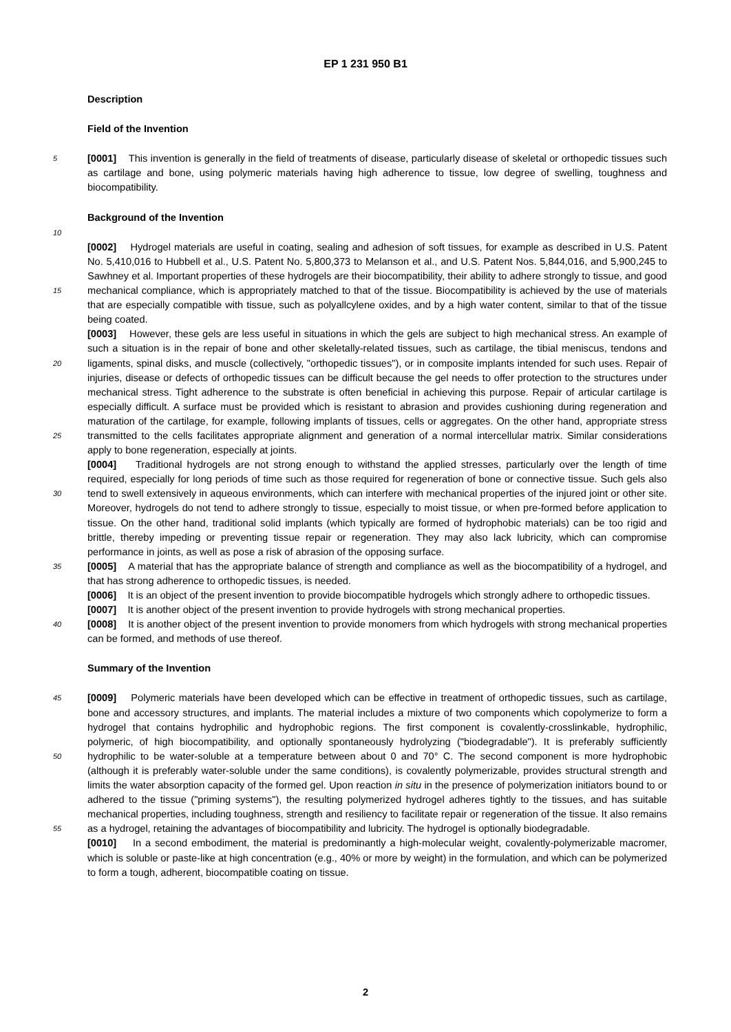EP 1 231 950 B1
Description
Field of the Invention
5 [0001] This invention is generally in the field of treatments of disease, particularly disease of skeletal or orthopedic tissues such as cartilage and bone, using polymeric materials having high adherence to tissue, low degree of swelling, toughness and biocompatibility.
Background of the Invention
10
[0002] Hydrogel materials are useful in coating, sealing and adhesion of soft tissues, for example as described in U.S. Patent No. 5,410,016 to Hubbell et al., U.S. Patent No. 5,800,373 to Melanson et al., and U.S. Patent Nos. 5,844,016, and 5,900,245 to Sawhney et al. Important properties of these hydrogels are their biocompatibility, their ability to adhere strongly to tissue, and good mechanical compliance, which is appropriately matched to that of the tissue. Biocompatibility 15 is achieved by the use of materials that are especially compatible with tissue, such as polyallcylene oxides, and by a high water content, similar to that of the tissue being coated.
[0003] However, these gels are less useful in situations in which the gels are subject to high mechanical stress. An example of such a situation is in the repair of bone and other skeletally-related tissues, such as cartilage, the tibial meniscus, tendons and ligaments, spinal disks, and muscle (collectively, "orthopedic tissues"), or in composite implants 20 intended for such uses. Repair of injuries, disease or defects of orthopedic tissues can be difficult because the gel needs to offer protection to the structures under mechanical stress. Tight adherence to the substrate is often beneficial in achieving this purpose. Repair of articular cartilage is especially difficult. A surface must be provided which is resistant to abrasion and provides cushioning during regeneration and maturation of the cartilage, for example, following implants of tissues, cells or aggregates. On the other hand, appropriate stress transmitted to the cells facilitates appropriate 25 alignment and generation of a normal intercellular matrix. Similar considerations apply to bone regeneration, especially at joints.
[0004] Traditional hydrogels are not strong enough to withstand the applied stresses, particularly over the length of time required, especially for long periods of time such as those required for regeneration of bone or connective tissue. Such gels also tend to swell extensively in aqueous environments, which can interfere with mechanical properties of the 30 injured joint or other site. Moreover, hydrogels do not tend to adhere strongly to tissue, especially to moist tissue, or when pre-formed before application to tissue. On the other hand, traditional solid implants (which typically are formed of hydrophobic materials) can be too rigid and brittle, thereby impeding or preventing tissue repair or regeneration. They may also lack lubricity, which can compromise performance in joints, as well as pose a risk of abrasion of the opposing surface.
35 [0005] A material that has the appropriate balance of strength and compliance as well as the biocompatibility of a hydrogel, and that has strong adherence to orthopedic tissues, is needed.
[0006] It is an object of the present invention to provide biocompatible hydrogels which strongly adhere to orthopedic tissues.
[0007] It is another object of the present invention to provide hydrogels with strong mechanical properties.
40 [0008] It is another object of the present invention to provide monomers from which hydrogels with strong mechanical properties can be formed, and methods of use thereof.
Summary of the Invention
45 [0009] Polymeric materials have been developed which can be effective in treatment of orthopedic tissues, such as cartilage, bone and accessory structures, and implants. The material includes a mixture of two components which copolymerize to form a hydrogel that contains hydrophilic and hydrophobic regions. The first component is covalently-crosslinkable, hydrophilic, polymeric, of high biocompatibility, and optionally spontaneously hydrolyzing ("biodegradable"). It is preferably sufficiently hydrophilic to be water-soluble at a temperature between about 0 and 70° C. The second 50 component is more hydrophobic (although it is preferably water-soluble under the same conditions), is covalently polymerizable, provides structural strength and limits the water absorption capacity of the formed gel. Upon reaction in situ in the presence of polymerization initiators bound to or adhered to the tissue ("priming systems"), the resulting polymerized hydrogel adheres tightly to the tissues, and has suitable mechanical properties, including toughness, strength and resiliency to facilitate repair or regeneration of the tissue. It also remains as a hydrogel, retaining the advantages of 55 biocompatibility and lubricity. The hydrogel is optionally biodegradable.
[0010] In a second embodiment, the material is predominantly a high-molecular weight, covalently-polymerizable macromer, which is soluble or paste-like at high concentration (e.g., 40% or more by weight) in the formulation, and which can be polymerized to form a tough, adherent, biocompatible coating on tissue.
2